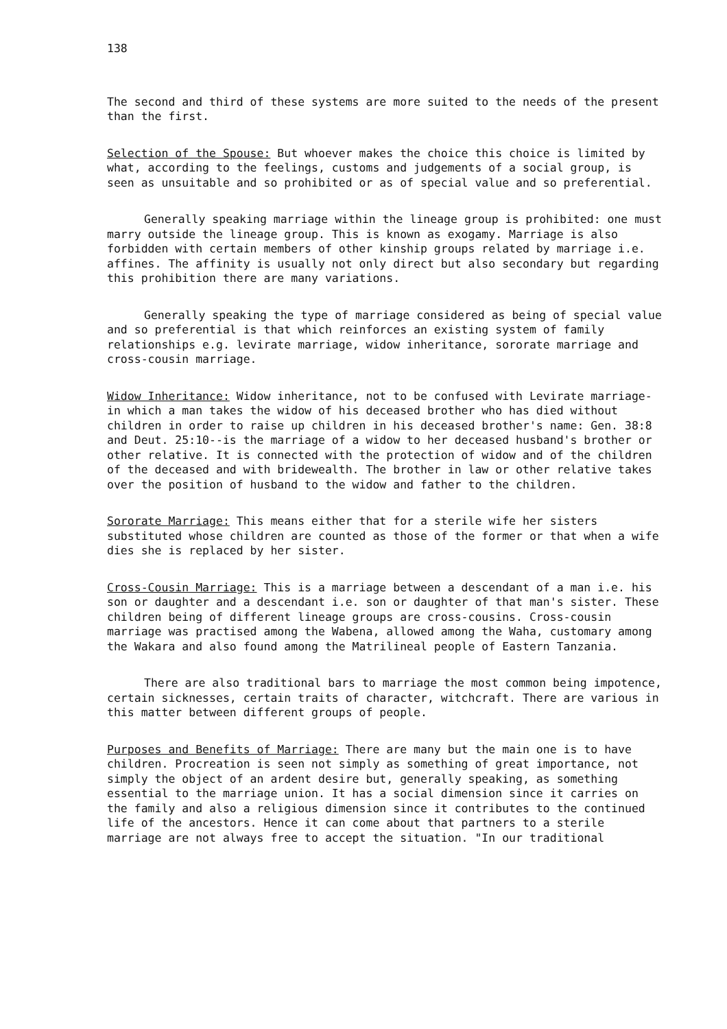138
The second and third of these systems are more suited to the needs of the present than the first.
Selection of the Spouse: But whoever makes the choice this choice is limited by what, according to the feelings, customs and judgements of a social group, is seen as unsuitable and so prohibited or as of special value and so preferential.
Generally speaking marriage within the lineage group is prohibited: one must marry outside the lineage group. This is known as exogamy. Marriage is also forbidden with certain members of other kinship groups related by marriage i.e. affines. The affinity is usually not only direct but also secondary but regarding this prohibition there are many variations.
Generally speaking the type of marriage considered as being of special value and so preferential is that which reinforces an existing system of family relationships e.g. levirate marriage, widow inheritance, sororate marriage and cross-cousin marriage.
Widow Inheritance: Widow inheritance, not to be confused with Levirate marriage-in which a man takes the widow of his deceased brother who has died without children in order to raise up children in his deceased brother's name: Gen. 38:8 and Deut. 25:10--is the marriage of a widow to her deceased husband's brother or other relative. It is connected with the protection of widow and of the children of the deceased and with bridewealth. The brother in law or other relative takes over the position of husband to the widow and father to the children.
Sororate Marriage: This means either that for a sterile wife her sisters substituted whose children are counted as those of the former or that when a wife dies she is replaced by her sister.
Cross-Cousin Marriage: This is a marriage between a descendant of a man i.e. his son or daughter and a descendant i.e. son or daughter of that man's sister. These children being of different lineage groups are cross-cousins. Cross-cousin marriage was practised among the Wabena, allowed among the Waha, customary among the Wakara and also found among the Matrilineal people of Eastern Tanzania.
There are also traditional bars to marriage the most common being impotence, certain sicknesses, certain traits of character, witchcraft. There are various in this matter between different groups of people.
Purposes and Benefits of Marriage: There are many but the main one is to have children. Procreation is seen not simply as something of great importance, not simply the object of an ardent desire but, generally speaking, as something essential to the marriage union. It has a social dimension since it carries on the family and also a religious dimension since it contributes to the continued life of the ancestors. Hence it can come about that partners to a sterile marriage are not always free to accept the situation. "In our traditional